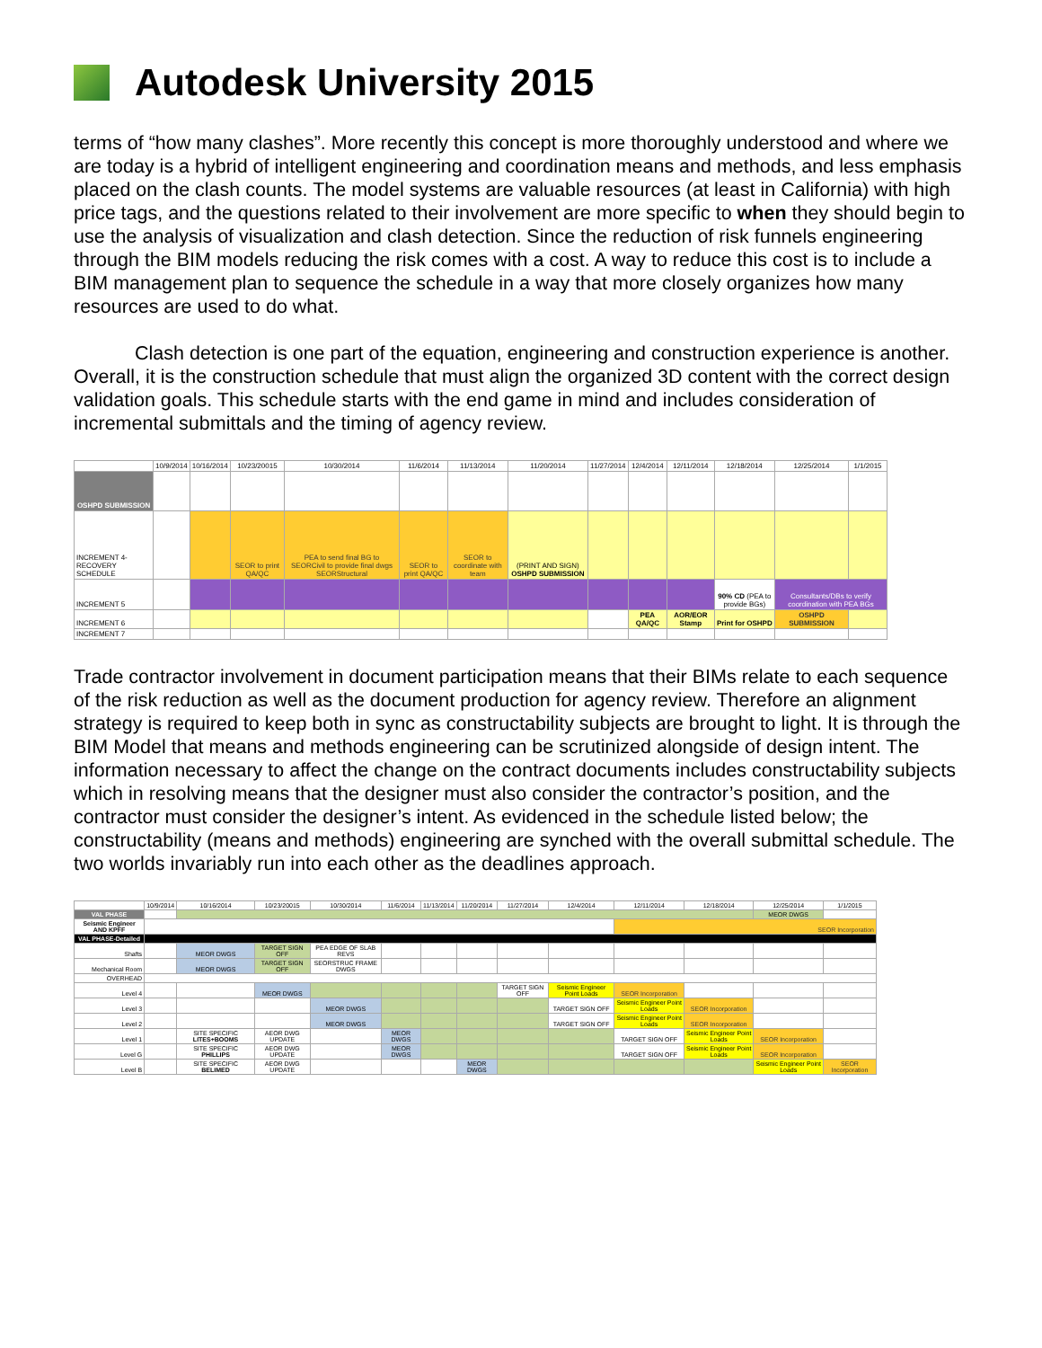Autodesk University 2015
terms of “how many clashes”. More recently this concept is more thoroughly understood and where we are today is a hybrid of intelligent engineering and coordination means and methods, and less emphasis placed on the clash counts. The model systems are valuable resources (at least in California) with high price tags, and the questions related to their involvement are more specific to when they should begin to use the analysis of visualization and clash detection. Since the reduction of risk funnels engineering through the BIM models reducing the risk comes with a cost. A way to reduce this cost is to include a BIM management plan to sequence the schedule in a way that more closely organizes how many resources are used to do what.
Clash detection is one part of the equation, engineering and construction experience is another. Overall, it is the construction schedule that must align the organized 3D content with the correct design validation goals. This schedule starts with the end game in mind and includes consideration of incremental submittals and the timing of agency review.
| | 10/9/2014 | 10/16/2014 | 10/23/20015 | 10/30/2014 | 11/6/2014 | 11/13/2014 | 11/20/2014 | 11/27/2014 | 12/4/2014 | 12/11/2014 | 12/18/2014 | 12/25/2014 | 1/1/2015 |
| OSHPD SUBMISSION | | | | | | | | | | | | | |
| INCREMENT 4- RECOVERY SCHEDULE | | | SEOR to print QA/QC | PEA to send final BG to SEORCivil to provide final dwgs SEORStructural | SEOR to print QA/QC | SEOR to coordinate with team | (PRINT AND SIGN) OSHPD SUBMISSION | | | | | | |
| INCREMENT 5 | | | | | | | | | | | 90% CD (PEA to provide BGs) | Consultants/DBs to verify coordination with PEA BGs | |
| INCREMENT 6 | | | | | | | | | PEA QA/QC | AOR/EOR Stamp | Print for OSHPD | OSHPD SUBMISSION | |
| INCREMENT 7 | | | | | | | | | | | | | |
Trade contractor involvement in document participation means that their BIMs relate to each sequence of the risk reduction as well as the document production for agency review. Therefore an alignment strategy is required to keep both in sync as constructability subjects are brought to light. It is through the BIM Model that means and methods engineering can be scrutinized alongside of design intent. The information necessary to affect the change on the contract documents includes constructability subjects which in resolving means that the designer must also consider the contractor’s position, and the contractor must consider the designer’s intent. As evidenced in the schedule listed below; the constructability (means and methods) engineering are synched with the overall submittal schedule. The two worlds invariably run into each other as the deadlines approach.
| | 10/9/2014 | 10/16/2014 | 10/23/20015 | 10/30/2014 | 11/6/2014 | 11/13/2014 | 11/20/2014 | 11/27/2014 | 12/4/2014 | 12/11/2014 | 12/18/2014 | 12/25/2014 | 1/1/2015 |
| VAL PHASE | | | | | | | | | | | | MEOR DWGS | |
| Seismic Engineer AND KPFF | | | | | | | | | | SEOR Incorporation | | | |
| VAL PHASE-Detailed | | | | | | | | | | | | | |
| Shafts | | MEOR DWGS | TARGET SIGN OFF | PEA EDGE OF SLAB REVS | | | | | | | | | |
| Mechanical Room | | MEOR DWGS | TARGET SIGN OFF | SEORSTRUC FRAME DWGS | | | | | | | | | |
| OVERHEAD | | | | | | | | | | | | | |
| Level 4 | | | MEOR DWGS | | | | | TARGET SIGN OFF | Seismic Engineer Point Loads | SEOR Incorporation | | | |
| Level 3 | | | | MEOR DWGS | | | | | TARGET SIGN OFF | Seismic Engineer Point Loads | SEOR Incorporation | | |
| Level 2 | | | | MEOR DWGS | | | | | TARGET SIGN OFF | Seismic Engineer Point Loads | SEOR Incorporation | | |
| Level 1 | | SITE SPECIFIC LITES+BOOMS | AEOR DWG UPDATE | | MEOR DWGS | | | | | TARGET SIGN OFF | Seismic Engineer Point Loads | SEOR Incorporation | |
| Level G | | SITE SPECIFIC PHILLIPS | AEOR DWG UPDATE | | MEOR DWGS | | | | | TARGET SIGN OFF | Seismic Engineer Point Loads | SEOR Incorporation | |
| Level B | | SITE SPECIFIC BELIMED | AEOR DWG UPDATE | | | | MEOR DWGS | | | | | Seismic Engineer Point Loads | SEOR Incorporation |